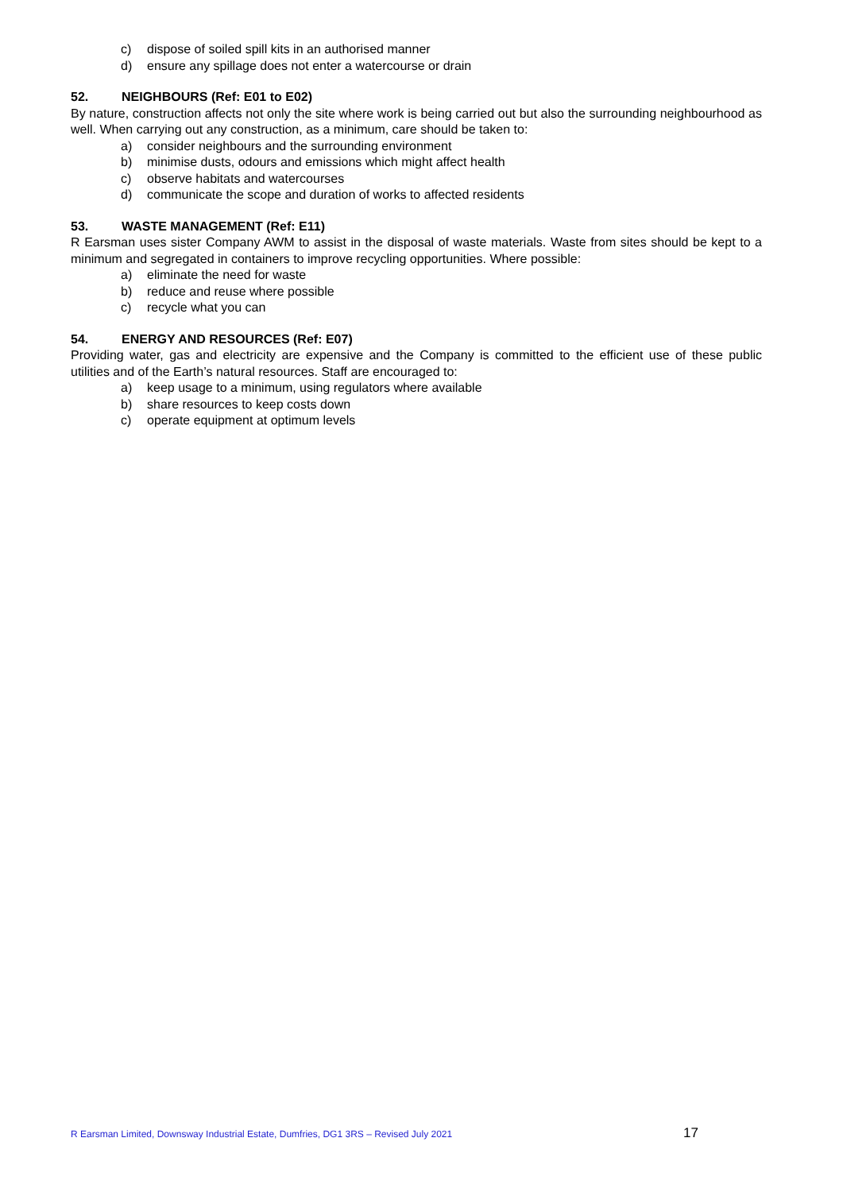c) dispose of soiled spill kits in an authorised manner
d) ensure any spillage does not enter a watercourse or drain
52. NEIGHBOURS (Ref: E01 to E02)
By nature, construction affects not only the site where work is being carried out but also the surrounding neighbourhood as well. When carrying out any construction, as a minimum, care should be taken to:
a) consider neighbours and the surrounding environment
b) minimise dusts, odours and emissions which might affect health
c) observe habitats and watercourses
d) communicate the scope and duration of works to affected residents
53. WASTE MANAGEMENT (Ref: E11)
R Earsman uses sister Company AWM to assist in the disposal of waste materials. Waste from sites should be kept to a minimum and segregated in containers to improve recycling opportunities. Where possible:
a) eliminate the need for waste
b) reduce and reuse where possible
c) recycle what you can
54. ENERGY AND RESOURCES (Ref: E07)
Providing water, gas and electricity are expensive and the Company is committed to the efficient use of these public utilities and of the Earth’s natural resources. Staff are encouraged to:
a) keep usage to a minimum, using regulators where available
b) share resources to keep costs down
c) operate equipment at optimum levels
R Earsman Limited, Downsway Industrial Estate, Dumfries, DG1 3RS – Revised July 2021 17